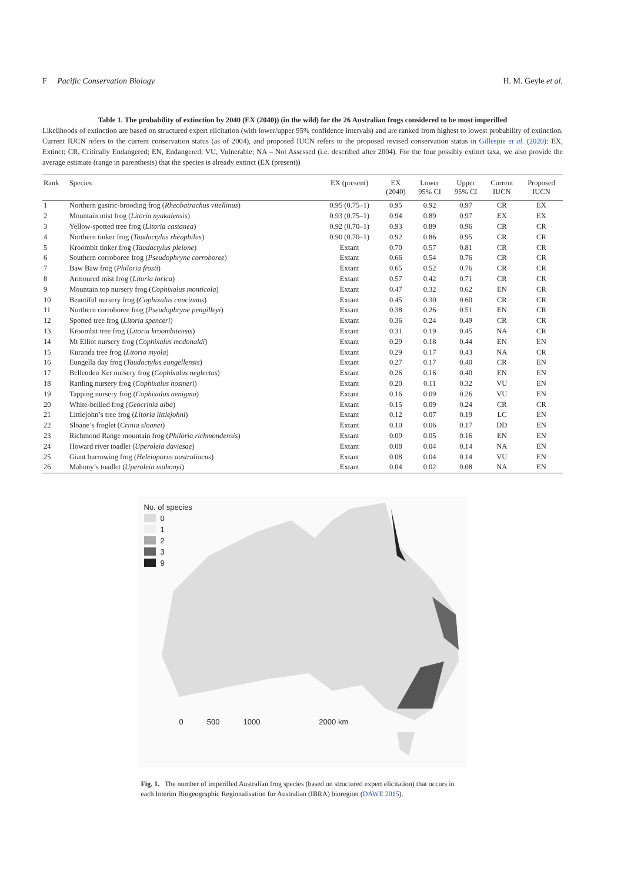F Pacific Conservation Biology H. M. Geyle et al.
Table 1. The probability of extinction by 2040 (EX (2040)) (in the wild) for the 26 Australian frogs considered to be most imperilled
Likelihoods of extinction are based on structured expert elicitation (with lower/upper 95% confidence intervals) and are ranked from highest to lowest probability of extinction. Current IUCN refers to the current conservation status (as of 2004), and proposed IUCN refers to the proposed revised conservation status in Gillespie et al. (2020): EX, Extinct; CR, Critically Endangered; EN, Endangered; VU, Vulnerable; NA – Not Assessed (i.e. described after 2004). For the four possibly extinct taxa, we also provide the average estimate (range in parenthesis) that the species is already extinct (EX (present))
| Rank | Species | EX (present) | EX (2040) | Lower 95% CI | Upper 95% CI | Current IUCN | Proposed IUCN |
| --- | --- | --- | --- | --- | --- | --- | --- |
| 1 | Northern gastric-brooding frog ( Rheobatrachus vitellinus ) | 0.95 (0.75–1) | 0.95 | 0.92 | 0.97 | CR | EX |
| 2 | Mountain mist frog ( Litoria nyakalensis ) | 0.93 (0.75–1) | 0.94 | 0.89 | 0.97 | EX | EX |
| 3 | Yellow-spotted tree frog ( Litoria castanea ) | 0.92 (0.70–1) | 0.93 | 0.89 | 0.96 | CR | CR |
| 4 | Northern tinker frog ( Taudactylus rheophilus ) | 0.90 (0.70–1) | 0.92 | 0.86 | 0.95 | CR | CR |
| 5 | Kroombit tinker frog ( Taudactylus pleione ) | Extant | 0.70 | 0.57 | 0.81 | CR | CR |
| 6 | Southern corroboree frog ( Pseudophryne corroboree ) | Extant | 0.66 | 0.54 | 0.76 | CR | CR |
| 7 | Baw Baw frog ( Philoria frosti ) | Extant | 0.65 | 0.52 | 0.76 | CR | CR |
| 8 | Armoured mist frog ( Litoria lorica ) | Extant | 0.57 | 0.42 | 0.71 | CR | CR |
| 9 | Mountain top nursery frog ( Cophixalus monticola ) | Extant | 0.47 | 0.32 | 0.62 | EN | CR |
| 10 | Beautiful nursery frog ( Cophixalus concinnus ) | Extant | 0.45 | 0.30 | 0.60 | CR | CR |
| 11 | Northern corroboree frog ( Pseudophryne pengilleyi ) | Extant | 0.38 | 0.26 | 0.51 | EN | CR |
| 12 | Spotted tree frog ( Litoria spenceri ) | Extant | 0.36 | 0.24 | 0.49 | CR | CR |
| 13 | Kroombit tree frog ( Litoria kroombitensis ) | Extant | 0.31 | 0.19 | 0.45 | NA | CR |
| 14 | Mt Elliot nursery frog ( Cophixalus mcdonaldi ) | Extant | 0.29 | 0.18 | 0.44 | EN | EN |
| 15 | Kuranda tree frog ( Litoria myola ) | Extant | 0.29 | 0.17 | 0.43 | NA | CR |
| 16 | Eungella day frog ( Taudactylus eungellensis ) | Extant | 0.27 | 0.17 | 0.40 | CR | EN |
| 17 | Bellenden Ker nursery frog ( Cophixalus neglectus ) | Extant | 0.26 | 0.16 | 0.40 | EN | EN |
| 18 | Rattling nursery frog ( Cophixalus hosmeri ) | Extant | 0.20 | 0.11 | 0.32 | VU | EN |
| 19 | Tapping nursery frog ( Cophixalus aenigma ) | Extant | 0.16 | 0.09 | 0.26 | VU | EN |
| 20 | White-bellied frog ( Geocrinia alba ) | Extant | 0.15 | 0.09 | 0.24 | CR | CR |
| 21 | Littlejohn’s tree frog ( Litoria littlejohni ) | Extant | 0.12 | 0.07 | 0.19 | LC | EN |
| 22 | Sloane’s froglet ( Crinia sloanei ) | Extant | 0.10 | 0.06 | 0.17 | DD | EN |
| 23 | Richmond Range mountain frog ( Philoria richmondensis ) | Extant | 0.09 | 0.05 | 0.16 | EN | EN |
| 24 | Howard river toadlet ( Uperoleia daviesae ) | Extant | 0.08 | 0.04 | 0.14 | NA | EN |
| 25 | Giant burrowing frog ( Heleioporus australiacus ) | Extant | 0.08 | 0.04 | 0.14 | VU | EN |
| 26 | Mahony’s toadlet ( Uperoleia mahonyi ) | Extant | 0.04 | 0.02 | 0.08 | NA | EN |
No. of species
0
1
2
3
9
0 500 1000 2000 km
Fig. 1. The number of imperilled Australian frog species (based on structured expert elicitation) that occurs in each Interim Biogeographic Regionalisation for Australian (IBRA) bioregion (DAWE 2015).